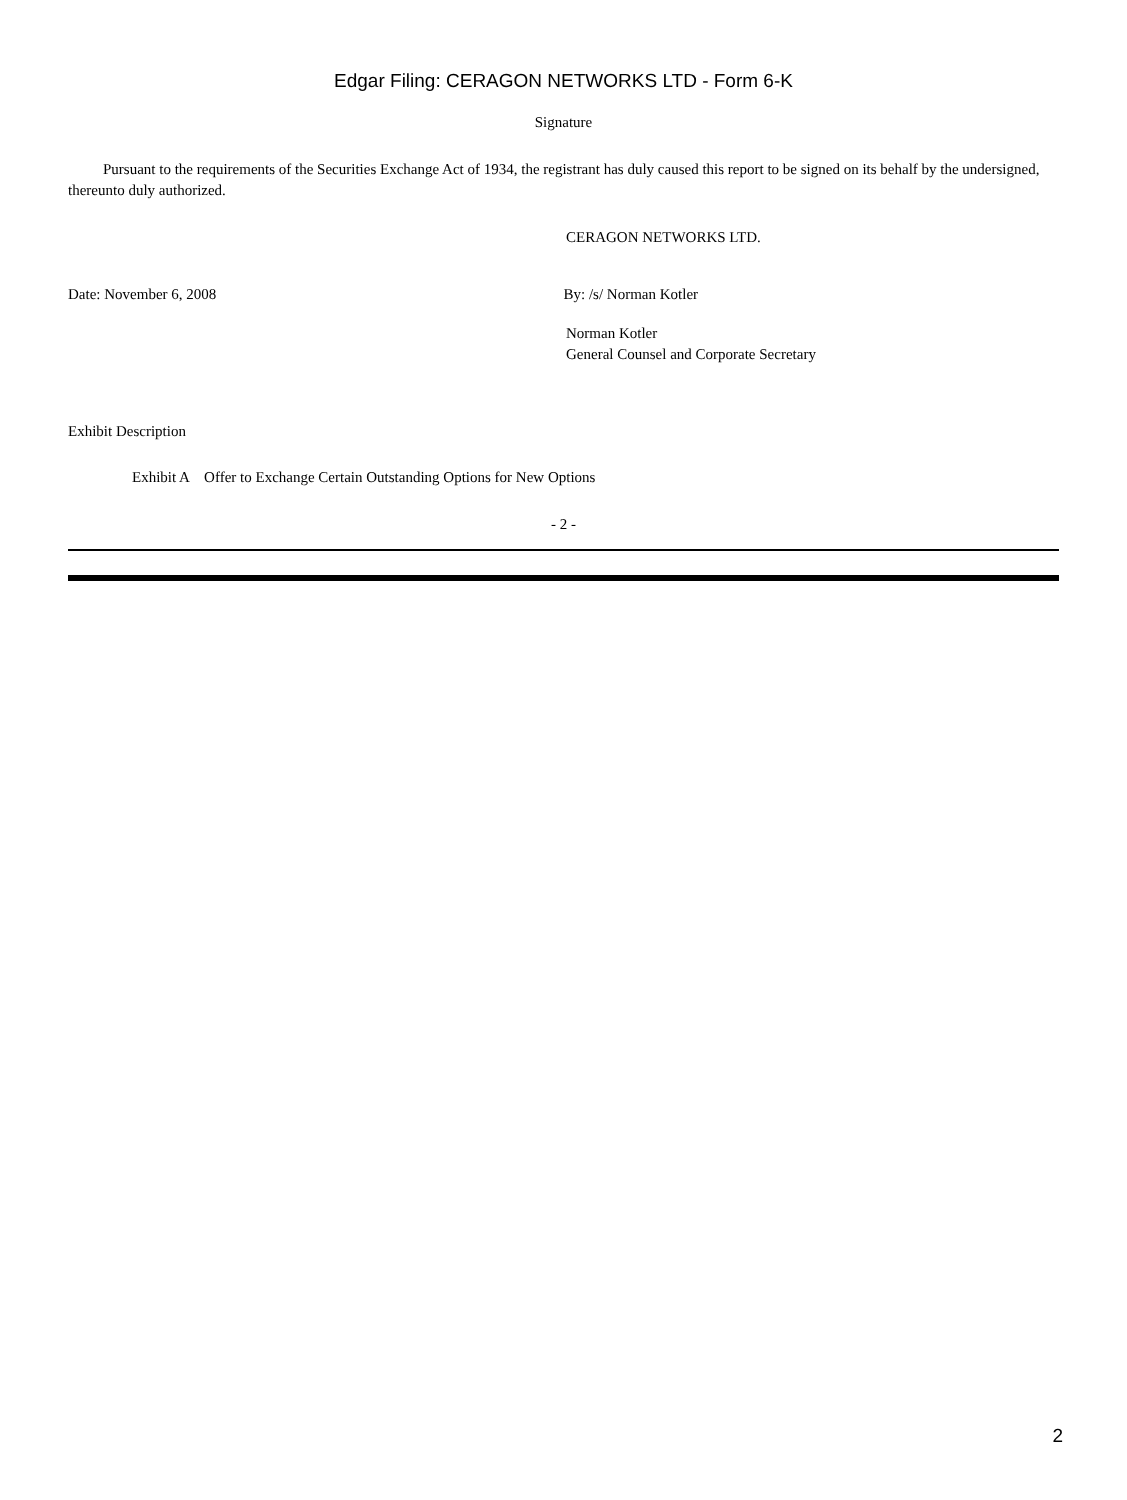Edgar Filing: CERAGON NETWORKS LTD - Form 6-K
Signature
Pursuant to the requirements of the Securities Exchange Act of 1934, the registrant has duly caused this report to be signed on its behalf by the undersigned, thereunto duly authorized.
CERAGON NETWORKS LTD.
Date: November 6, 2008 By: /s/ Norman Kotler
Norman Kotler
General Counsel and Corporate Secretary
Exhibit Description
Exhibit A Offer to Exchange Certain Outstanding Options for New Options
- 2 -
2